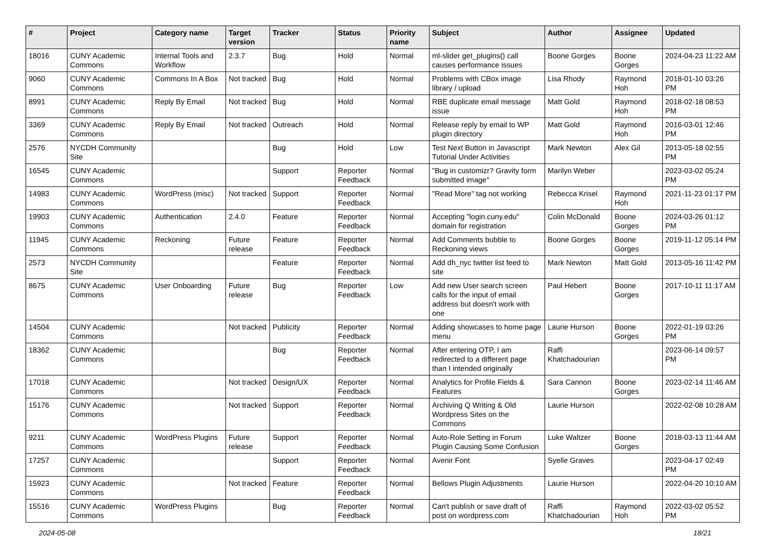| # | Project | Category name | Target version | Tracker | Status | Priority name | Subject | Author | Assignee | Updated |
| --- | --- | --- | --- | --- | --- | --- | --- | --- | --- | --- |
| 18016 | CUNY Academic Commons | Internal Tools and Workflow | 2.3.7 | Bug | Hold | Normal | ml-slider get_plugins() call causes performance issues | Boone Gorges | Boone Gorges | 2024-04-23 11:22 AM |
| 9060 | CUNY Academic Commons | Commons In A Box | Not tracked | Bug | Hold | Normal | Problems with CBox image library / upload | Lisa Rhody | Raymond Hoh | 2018-01-10 03:26 PM |
| 8991 | CUNY Academic Commons | Reply By Email | Not tracked | Bug | Hold | Normal | RBE duplicate email message issue | Matt Gold | Raymond Hoh | 2018-02-18 08:53 PM |
| 3369 | CUNY Academic Commons | Reply By Email | Not tracked | Outreach | Hold | Normal | Release reply by email to WP plugin directory | Matt Gold | Raymond Hoh | 2016-03-01 12:46 PM |
| 2576 | NYCDH Community Site | | | Bug | Hold | Low | Test Next Button in Javascript Tutorial Under Activities | Mark Newton | Alex Gil | 2013-05-18 02:55 PM |
| 16545 | CUNY Academic Commons | | | Support | Reporter Feedback | Normal | "Bug in customizr? Gravity form submitted image" | Marilyn Weber | | 2023-03-02 05:24 PM |
| 14983 | CUNY Academic Commons | WordPress (misc) | Not tracked | Support | Reporter Feedback | Normal | "Read More" tag not working | Rebecca Krisel | Raymond Hoh | 2021-11-23 01:17 PM |
| 19903 | CUNY Academic Commons | Authentication | 2.4.0 | Feature | Reporter Feedback | Normal | Accepting "login.cuny.edu" domain for registration | Colin McDonald | Boone Gorges | 2024-03-26 01:12 PM |
| 11945 | CUNY Academic Commons | Reckoning | Future release | Feature | Reporter Feedback | Normal | Add Comments bubble to Reckoning views | Boone Gorges | Boone Gorges | 2019-11-12 05:14 PM |
| 2573 | NYCDH Community Site | | | Feature | Reporter Feedback | Normal | Add dh_nyc twitter list feed to site | Mark Newton | Matt Gold | 2013-05-16 11:42 PM |
| 8675 | CUNY Academic Commons | User Onboarding | Future release | Bug | Reporter Feedback | Low | Add new User search screen calls for the input of email address but doesn't work with one | Paul Hebert | Boone Gorges | 2017-10-11 11:17 AM |
| 14504 | CUNY Academic Commons | | Not tracked | Publicity | Reporter Feedback | Normal | Adding showcases to home page menu | Laurie Hurson | Boone Gorges | 2022-01-19 03:26 PM |
| 18362 | CUNY Academic Commons | | | Bug | Reporter Feedback | Normal | After entering OTP, I am redirected to a different page than I intended originally | Raffi Khatchadourian | | 2023-06-14 09:57 PM |
| 17018 | CUNY Academic Commons | | Not tracked | Design/UX | Reporter Feedback | Normal | Analytics for Profile Fields & Features | Sara Cannon | Boone Gorges | 2023-02-14 11:46 AM |
| 15176 | CUNY Academic Commons | | Not tracked | Support | Reporter Feedback | Normal | Archiving Q Writing & Old Wordpress Sites on the Commons | Laurie Hurson | | 2022-02-08 10:28 AM |
| 9211 | CUNY Academic Commons | WordPress Plugins | Future release | Support | Reporter Feedback | Normal | Auto-Role Setting in Forum Plugin Causing Some Confusion | Luke Waltzer | Boone Gorges | 2018-03-13 11:44 AM |
| 17257 | CUNY Academic Commons | | | Support | Reporter Feedback | Normal | Avenir Font | Syelle Graves | | 2023-04-17 02:49 PM |
| 15923 | CUNY Academic Commons | | Not tracked | Feature | Reporter Feedback | Normal | Bellows Plugin Adjustments | Laurie Hurson | | 2022-04-20 10:10 AM |
| 15516 | CUNY Academic Commons | WordPress Plugins | | Bug | Reporter Feedback | Normal | Can't publish or save draft of post on wordpress.com | Raffi Khatchadourian | Raymond Hoh | 2022-03-02 05:52 PM |
2024-05-08 18/21